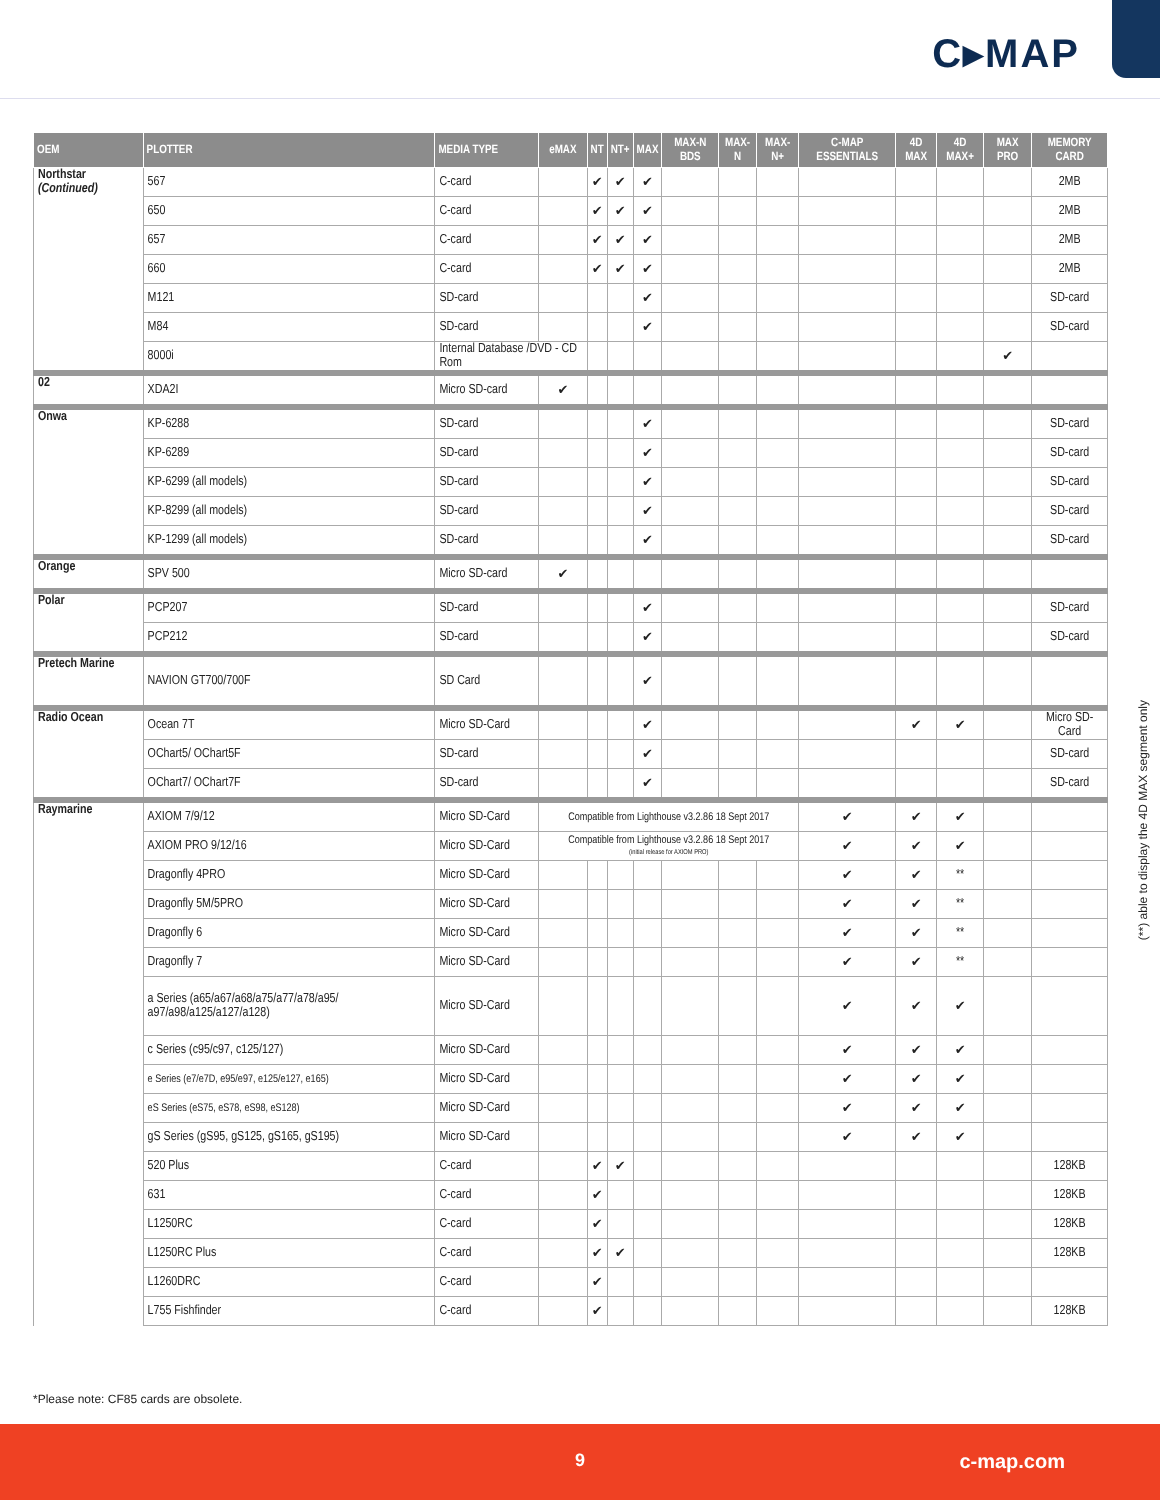C▸MAP
| OEM | PLOTTER | MEDIA TYPE | eMAX | NT | NT+ | MAX | MAX-N BDS | MAX-N | MAX-N+ | C-MAP ESSENTIALS | 4D MAX | 4D MAX+ | MAX PRO | MEMORY CARD |
| --- | --- | --- | --- | --- | --- | --- | --- | --- | --- | --- | --- | --- | --- | --- |
| Northstar (Continued) | 567 | C-card | | ✔ | ✔ | ✔ | | | | | | | | 2MB |
| | 650 | C-card | | ✔ | ✔ | ✔ | | | | | | | | 2MB |
| | 657 | C-card | | ✔ | ✔ | ✔ | | | | | | | | 2MB |
| | 660 | C-card | | ✔ | ✔ | ✔ | | | | | | | | 2MB |
| | M121 | SD-card | | | | ✔ | | | | | | | | SD-card |
| | M84 | SD-card | | | | ✔ | | | | | | | | SD-card |
| | 8000i | Internal Database /DVD - CD Rom | | | | | | | | | | | ✔ | |
| 02 | XDA2I | Micro SD-card | ✔ | | | | | | | | | | | |
| Onwa | KP-6288 | SD-card | | | | ✔ | | | | | | | | SD-card |
| | KP-6289 | SD-card | | | | ✔ | | | | | | | | SD-card |
| | KP-6299 (all models) | SD-card | | | | ✔ | | | | | | | | SD-card |
| | KP-8299 (all models) | SD-card | | | | ✔ | | | | | | | | SD-card |
| | KP-1299 (all models) | SD-card | | | | ✔ | | | | | | | | SD-card |
| Orange | SPV 500 | Micro SD-card | ✔ | | | | | | | | | | | |
| Polar | PCP207 | SD-card | | | | ✔ | | | | | | | | SD-card |
| | PCP212 | SD-card | | | | ✔ | | | | | | | | SD-card |
| Pretech Marine | NAVION GT700/700F | SD Card | | | | ✔ | | | | | | | | |
| Radio Ocean | Ocean 7T | Micro SD-Card | | | | ✔ | | | | | ✔ | ✔ | | Micro SD-Card |
| | OChart5/ OChart5F | SD-card | | | | ✔ | | | | | | | | SD-card |
| | OChart7/ OChart7F | SD-card | | | | ✔ | | | | | | | | SD-card |
| Raymarine | AXIOM 7/9/12 | Micro SD-Card | Compatible from Lighthouse v3.2.86 18 Sept 2017 | | | | | | | ✔ | ✔ | ✔ | | |
| | AXIOM PRO 9/12/16 | Micro SD-Card | Compatible from Lighthouse v3.2.86 18 Sept 2017 (initial release for AXIOM PRO) | | | | | | | ✔ | ✔ | ✔ | | |
| | Dragonfly 4PRO | Micro SD-Card | | | | | | | | ✔ | ✔ | ** | | |
| | Dragonfly 5M/5PRO | Micro SD-Card | | | | | | | | ✔ | ✔ | ** | | |
| | Dragonfly 6 | Micro SD-Card | | | | | | | | ✔ | ✔ | ** | | |
| | Dragonfly 7 | Micro SD-Card | | | | | | | | ✔ | ✔ | ** | | |
| | a Series (a65/a67/a68/a75/a77/a78/a95/ a97/a98/a125/a127/a128) | Micro SD-Card | | | | | | | | ✔ | ✔ | ✔ | | |
| | c Series (c95/c97, c125/127) | Micro SD-Card | | | | | | | | ✔ | ✔ | ✔ | | |
| | e Series (e7/e7D, e95/e97, e125/e127, e165) | Micro SD-Card | | | | | | | | ✔ | ✔ | ✔ | | |
| | eS Series (eS75, eS78, eS98, eS128) | Micro SD-Card | | | | | | | | ✔ | ✔ | ✔ | | |
| | gS Series (gS95, gS125, gS165, gS195) | Micro SD-Card | | | | | | | | ✔ | ✔ | ✔ | | |
| | 520 Plus | C-card | | ✔ | ✔ | | | | | | | | | 128KB |
| | 631 | C-card | | ✔ | | | | | | | | | | 128KB |
| | L1250RC | C-card | | ✔ | | | | | | | | | | 128KB |
| | L1250RC Plus | C-card | | ✔ | ✔ | | | | | | | | | 128KB |
| | L1260DRC | C-card | | ✔ | | | | | | | | | | |
| | L755 Fishfinder | C-card | | ✔ | | | | | | | | | | 128KB |
*Please note: CF85 cards are obsolete.
(**) able to display the 4D MAX segment only
9 c-map.com